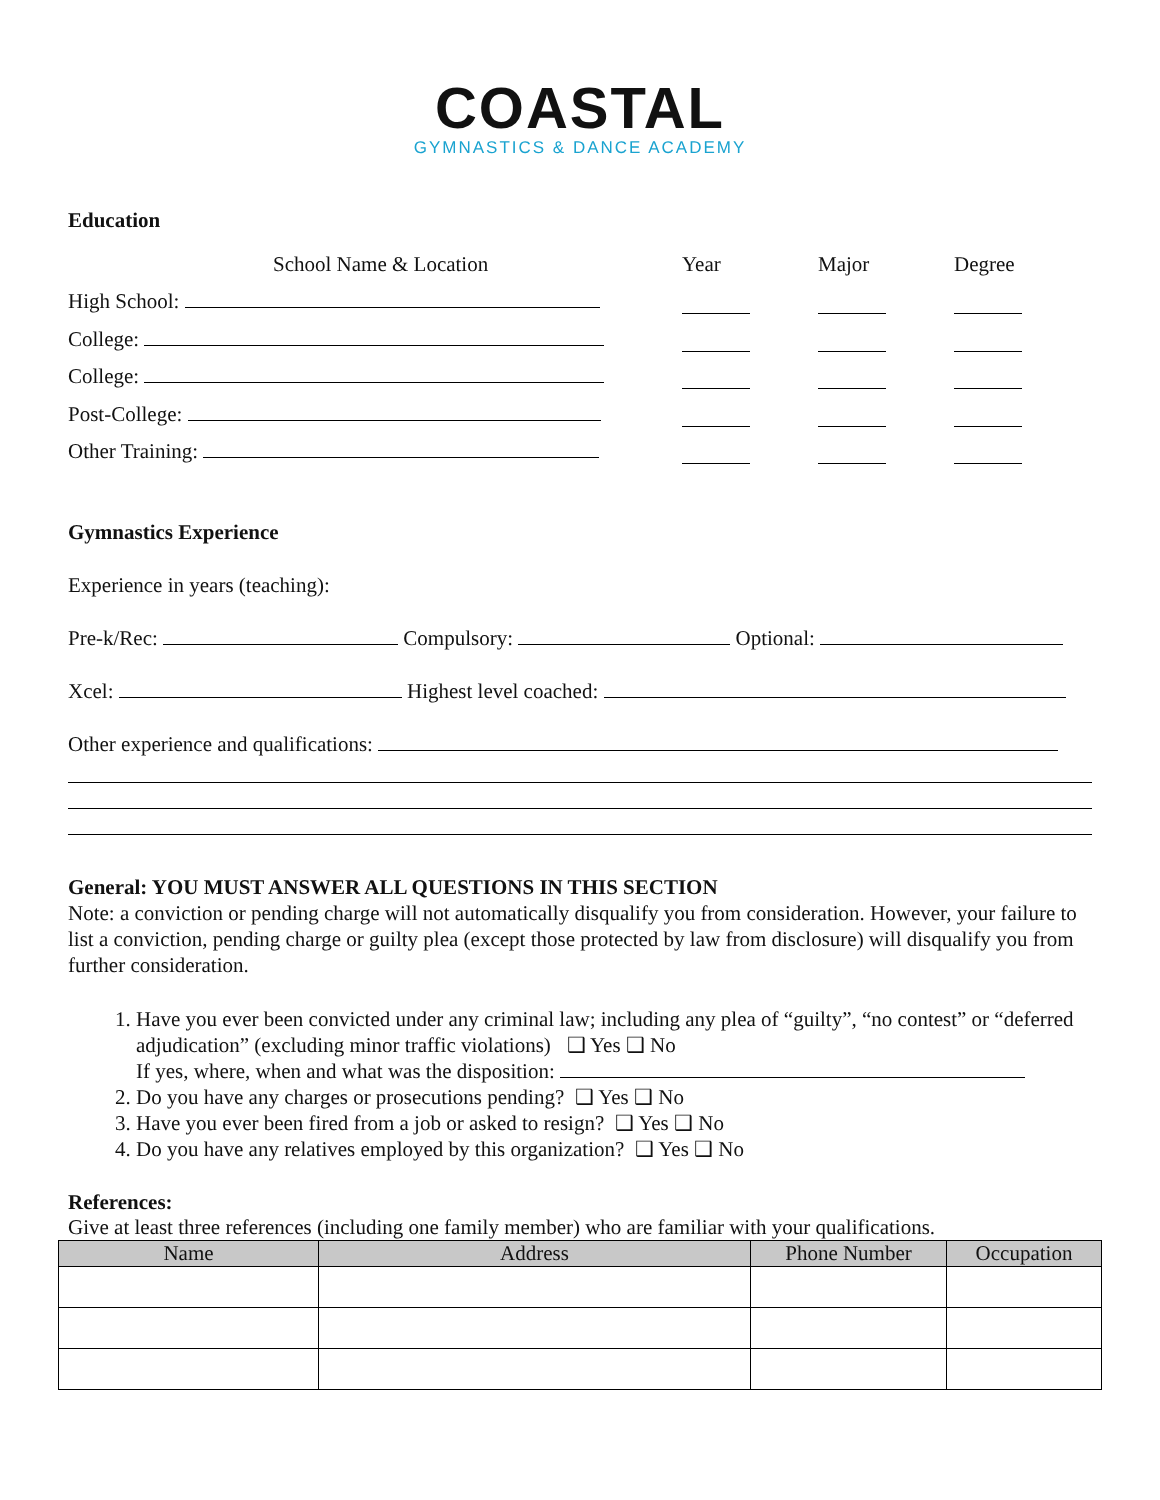COASTAL
GYMNASTICS & DANCE ACADEMY
Education
School Name & Location Year Major Degree
High School:
College:
College:
Post-College:
Other Training:
Gymnastics Experience
Experience in years (teaching):
Pre-k/Rec: Compulsory: Optional:
Xcel: Highest level coached:
Other experience and qualifications:
General: YOU MUST ANSWER ALL QUESTIONS IN THIS SECTION
Note: a conviction or pending charge will not automatically disqualify you from consideration. However, your failure to list a conviction, pending charge or guilty plea (except those protected by law from disclosure) will disqualify you from further consideration.
1. Have you ever been convicted under any criminal law; including any plea of “guilty”, “no contest” or “deferred adjudication” (excluding minor traffic violations) ❑ Yes ❑ No
If yes, where, when and what was the disposition:
2. Do you have any charges or prosecutions pending? ❑ Yes ❑ No
3. Have you ever been fired from a job or asked to resign? ❑ Yes ❑ No
4. Do you have any relatives employed by this organization? ❑ Yes ❑ No
References:
Give at least three references (including one family member) who are familiar with your qualifications.
| Name | Address | Phone Number | Occupation |
| --- | --- | --- | --- |